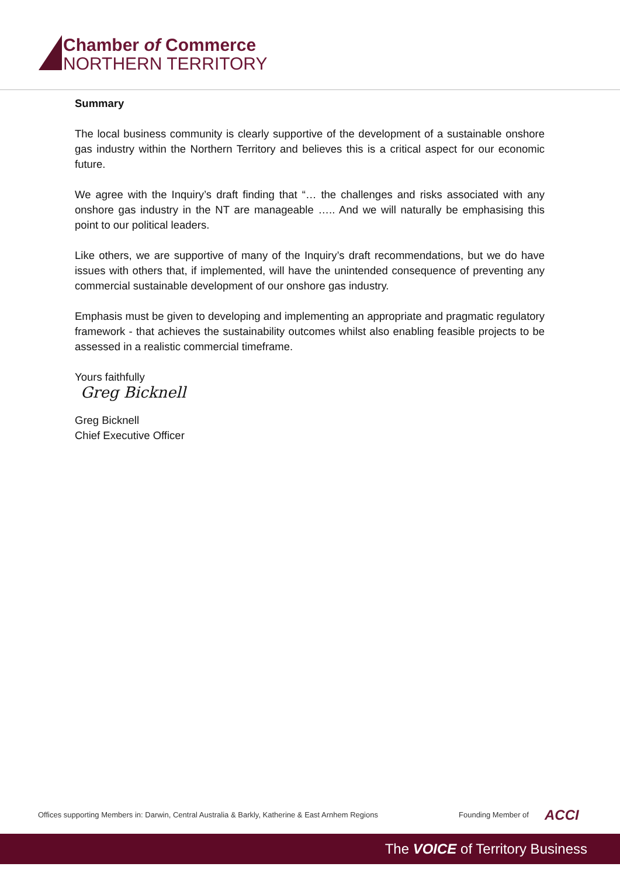Chamber of Commerce
NORTHERN TERRITORY
Summary
The local business community is clearly supportive of the development of a sustainable onshore gas industry within the Northern Territory and believes this is a critical aspect for our economic future.
We agree with the Inquiry’s draft finding that “… the challenges and risks associated with any onshore gas industry in the NT are manageable ….. And we will naturally be emphasising this point to our political leaders.
Like others, we are supportive of many of the Inquiry’s draft recommendations, but we do have issues with others that, if implemented, will have the unintended consequence of preventing any commercial sustainable development of our onshore gas industry.
Emphasis must be given to developing and implementing an appropriate and pragmatic regulatory framework - that achieves the sustainability outcomes whilst also enabling feasible projects to be assessed in a realistic commercial timeframe.
Yours faithfully
Greg Bicknell
Greg Bicknell
Chief Executive Officer
Offices supporting Members in: Darwin, Central Australia & Barkly, Katherine & East Arnhem Regions
Founding Member of ACCI
The VOICE of Territory Business